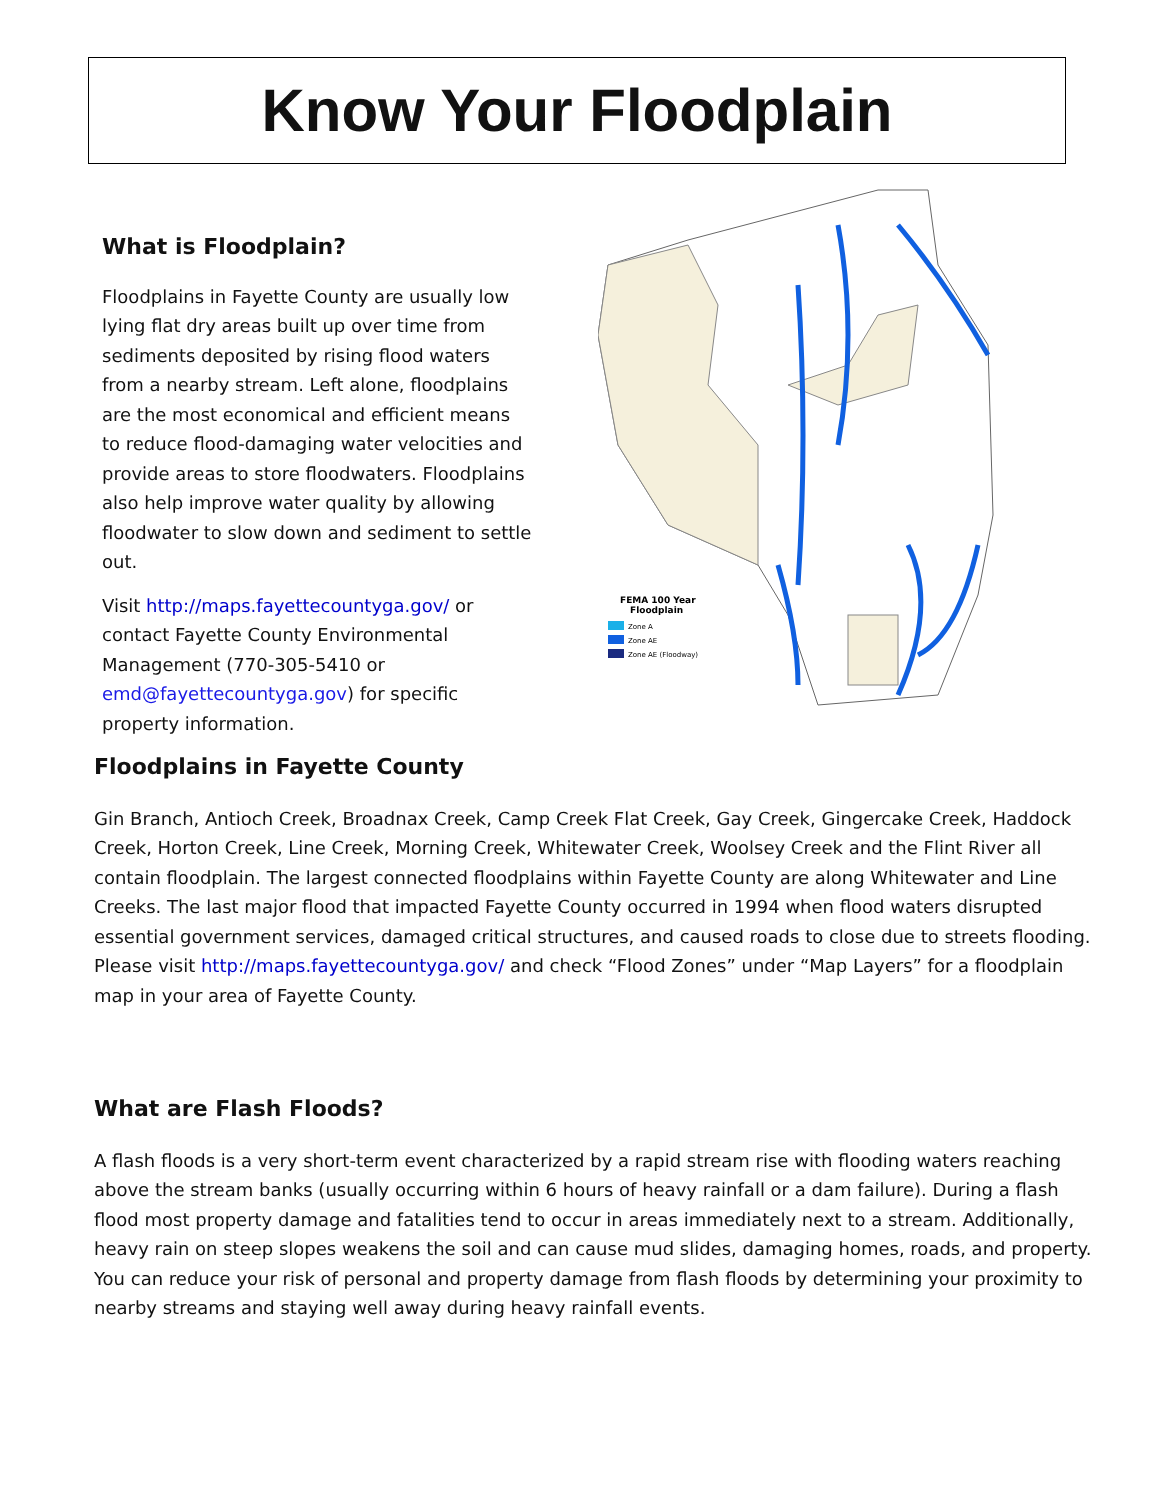Know Your Floodplain
What is Floodplain?
Floodplains in Fayette County are usually low lying flat dry areas built up over time from sediments deposited by rising flood waters from a nearby stream. Left alone, floodplains are the most economical and efficient means to reduce flood-damaging water velocities and provide areas to store floodwaters. Floodplains also help improve water quality by allowing floodwater to slow down and sediment to settle out.
Visit http://maps.fayettecountyga.gov/ or contact Fayette County Environmental Management (770-305-5410 or emd@fayettecountyga.gov) for specific property information.
FEMA 100 Year
Floodplain
Zone A
Zone AE
Zone AE (Floodway)
Floodplains in Fayette County
Gin Branch, Antioch Creek, Broadnax Creek, Camp Creek Flat Creek, Gay Creek, Gingercake Creek, Haddock Creek, Horton Creek, Line Creek, Morning Creek, Whitewater Creek, Woolsey Creek and the Flint River all contain floodplain. The largest connected floodplains within Fayette County are along Whitewater and Line Creeks. The last major flood that impacted Fayette County occurred in 1994 when flood waters disrupted essential government services, damaged critical structures, and caused roads to close due to streets flooding. Please visit http://maps.fayettecountyga.gov/ and check “Flood Zones” under “Map Layers” for a floodplain map in your area of Fayette County.
What are Flash Floods?
A flash floods is a very short-term event characterized by a rapid stream rise with flooding waters reaching above the stream banks (usually occurring within 6 hours of heavy rainfall or a dam failure). During a flash flood most property damage and fatalities tend to occur in areas immediately next to a stream. Additionally, heavy rain on steep slopes weakens the soil and can cause mud slides, damaging homes, roads, and property. You can reduce your risk of personal and property damage from flash floods by determining your proximity to nearby streams and staying well away during heavy rainfall events.